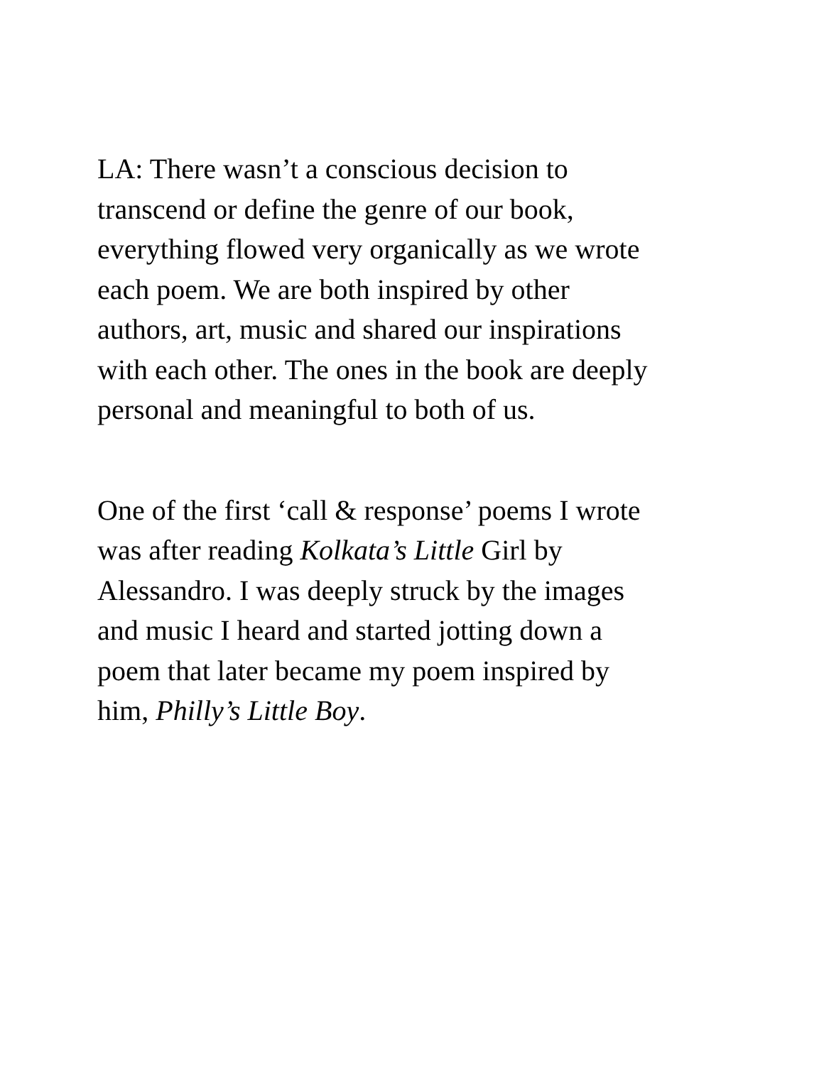LA: There wasn’t a conscious decision to
transcend or define the genre of our book,
everything flowed very organically as we wrote
each poem. We are both inspired by other
authors, art, music and shared our inspirations
with each other. The ones in the book are deeply
personal and meaningful to both of us.
One of the first ‘call & response’ poems I wrote
was after reading Kolkata’s Little Girl by
Alessandro. I was deeply struck by the images
and music I heard and started jotting down a
poem that later became my poem inspired by
him, Philly’s Little Boy.